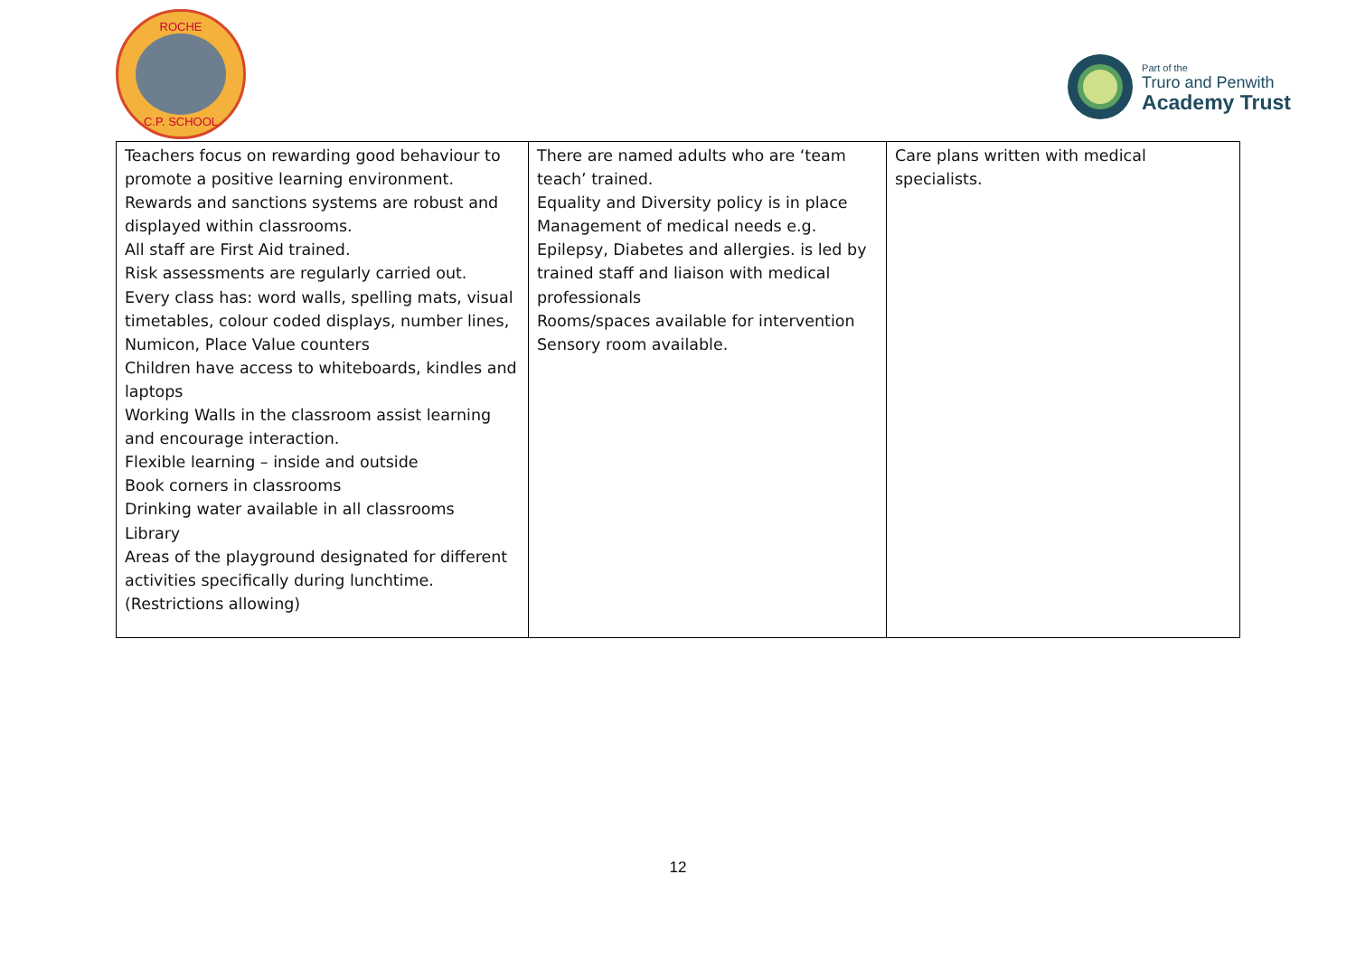ROCHE
C.P. SCHOOL
Part of the
Truro and Penwith
Academy Trust
| Teachers focus on rewarding good behaviour to promote a positive learning environment. Rewards and sanctions systems are robust and displayed within classrooms. All staff are First Aid trained. Risk assessments are regularly carried out. Every class has: word walls, spelling mats, visual timetables, colour coded displays, number lines, Numicon, Place Value counters Children have access to whiteboards, kindles and laptops Working Walls in the classroom assist learning and encourage interaction. Flexible learning – inside and outside Book corners in classrooms Drinking water available in all classrooms Library Areas of the playground designated for different activities specifically during lunchtime. (Restrictions allowing) | There are named adults who are ‘team teach’ trained. Equality and Diversity policy is in place Management of medical needs e.g. Epilepsy, Diabetes and allergies. is led by trained staff and liaison with medical professionals Rooms/spaces available for intervention Sensory room available. | Care plans written with medical specialists. |
12